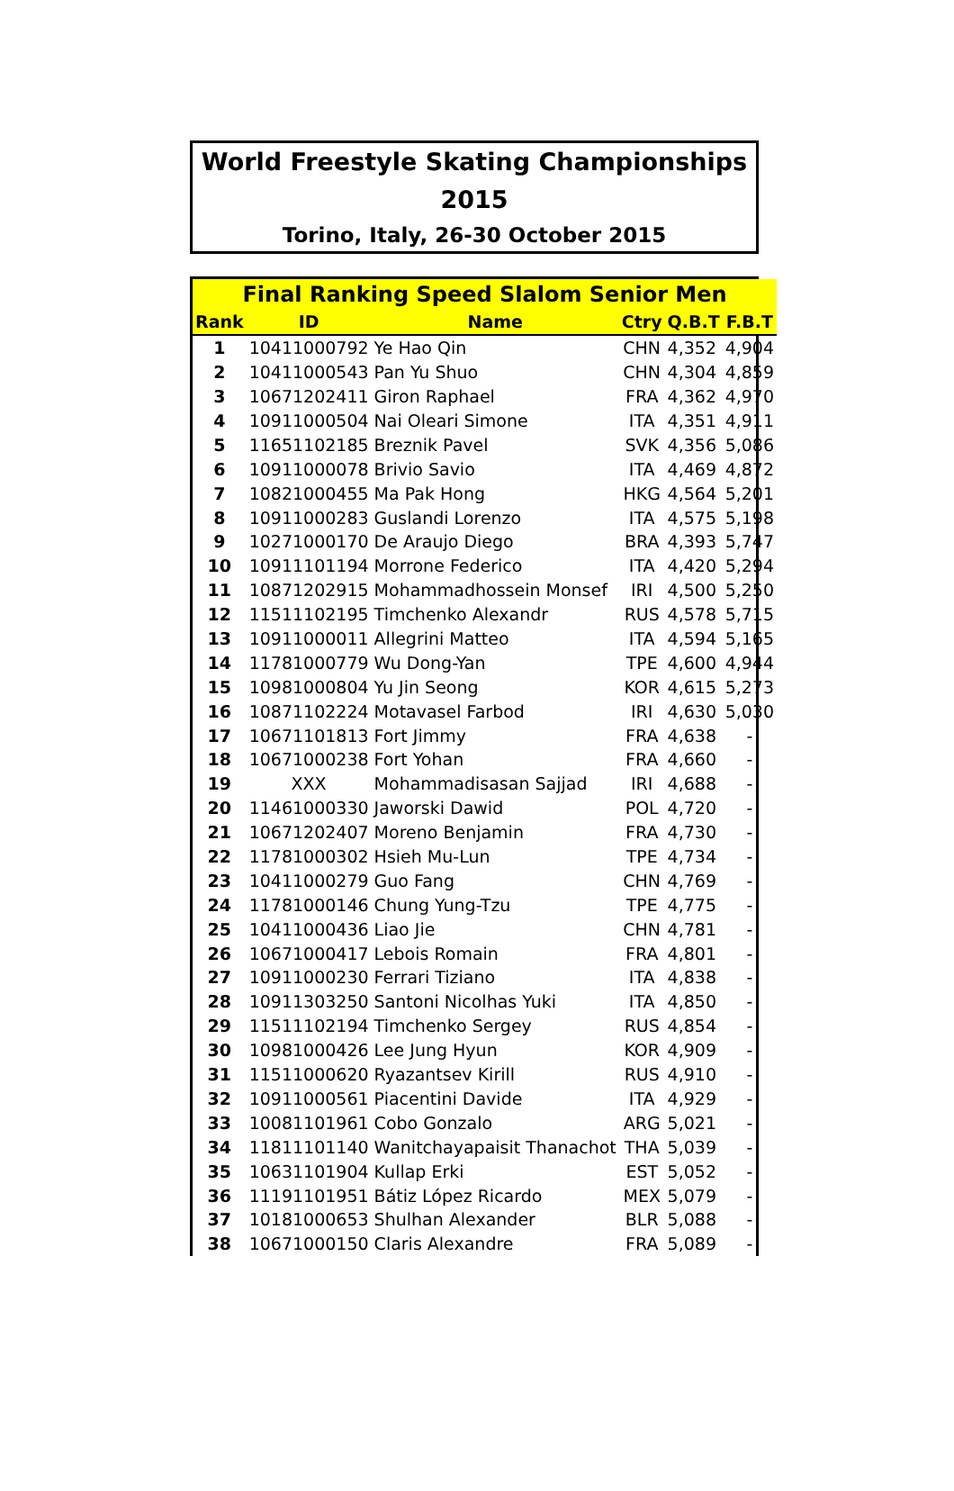World Freestyle Skating Championships 2015
Torino, Italy, 26-30 October 2015
| Final Ranking Speed Slalom Senior Men | | | | | |
| Rank | ID | Name | Ctry | Q.B.T | F.B.T |
| 1 | 10411000792 | Ye Hao Qin | CHN | 4,352 | 4,904 |
| 2 | 10411000543 | Pan Yu Shuo | CHN | 4,304 | 4,859 |
| 3 | 10671202411 | Giron Raphael | FRA | 4,362 | 4,970 |
| 4 | 10911000504 | Nai Oleari Simone | ITA | 4,351 | 4,911 |
| 5 | 11651102185 | Breznik Pavel | SVK | 4,356 | 5,086 |
| 6 | 10911000078 | Brivio Savio | ITA | 4,469 | 4,872 |
| 7 | 10821000455 | Ma Pak Hong | HKG | 4,564 | 5,201 |
| 8 | 10911000283 | Guslandi Lorenzo | ITA | 4,575 | 5,198 |
| 9 | 10271000170 | De Araujo Diego | BRA | 4,393 | 5,747 |
| 10 | 10911101194 | Morrone Federico | ITA | 4,420 | 5,294 |
| 11 | 10871202915 | Mohammadhossein Monsef | IRI | 4,500 | 5,250 |
| 12 | 11511102195 | Timchenko Alexandr | RUS | 4,578 | 5,715 |
| 13 | 10911000011 | Allegrini Matteo | ITA | 4,594 | 5,165 |
| 14 | 11781000779 | Wu Dong-Yan | TPE | 4,600 | 4,944 |
| 15 | 10981000804 | Yu Jin Seong | KOR | 4,615 | 5,273 |
| 16 | 10871102224 | Motavasel Farbod | IRI | 4,630 | 5,030 |
| 17 | 10671101813 | Fort Jimmy | FRA | 4,638 | - |
| 18 | 10671000238 | Fort Yohan | FRA | 4,660 | - |
| 19 | XXX | Mohammadisasan Sajjad | IRI | 4,688 | - |
| 20 | 11461000330 | Jaworski Dawid | POL | 4,720 | - |
| 21 | 10671202407 | Moreno Benjamin | FRA | 4,730 | - |
| 22 | 11781000302 | Hsieh Mu-Lun | TPE | 4,734 | - |
| 23 | 10411000279 | Guo Fang | CHN | 4,769 | - |
| 24 | 11781000146 | Chung Yung-Tzu | TPE | 4,775 | - |
| 25 | 10411000436 | Liao Jie | CHN | 4,781 | - |
| 26 | 10671000417 | Lebois Romain | FRA | 4,801 | - |
| 27 | 10911000230 | Ferrari Tiziano | ITA | 4,838 | - |
| 28 | 10911303250 | Santoni Nicolhas Yuki | ITA | 4,850 | - |
| 29 | 11511102194 | Timchenko Sergey | RUS | 4,854 | - |
| 30 | 10981000426 | Lee Jung Hyun | KOR | 4,909 | - |
| 31 | 11511000620 | Ryazantsev Kirill | RUS | 4,910 | - |
| 32 | 10911000561 | Piacentini Davide | ITA | 4,929 | - |
| 33 | 10081101961 | Cobo Gonzalo | ARG | 5,021 | - |
| 34 | 11811101140 | Wanitchayapaisit Thanachot | THA | 5,039 | - |
| 35 | 10631101904 | Kullap Erki | EST | 5,052 | - |
| 36 | 11191101951 | Bátiz López Ricardo | MEX | 5,079 | - |
| 37 | 10181000653 | Shulhan Alexander | BLR | 5,088 | - |
| 38 | 10671000150 | Claris Alexandre | FRA | 5,089 | - |